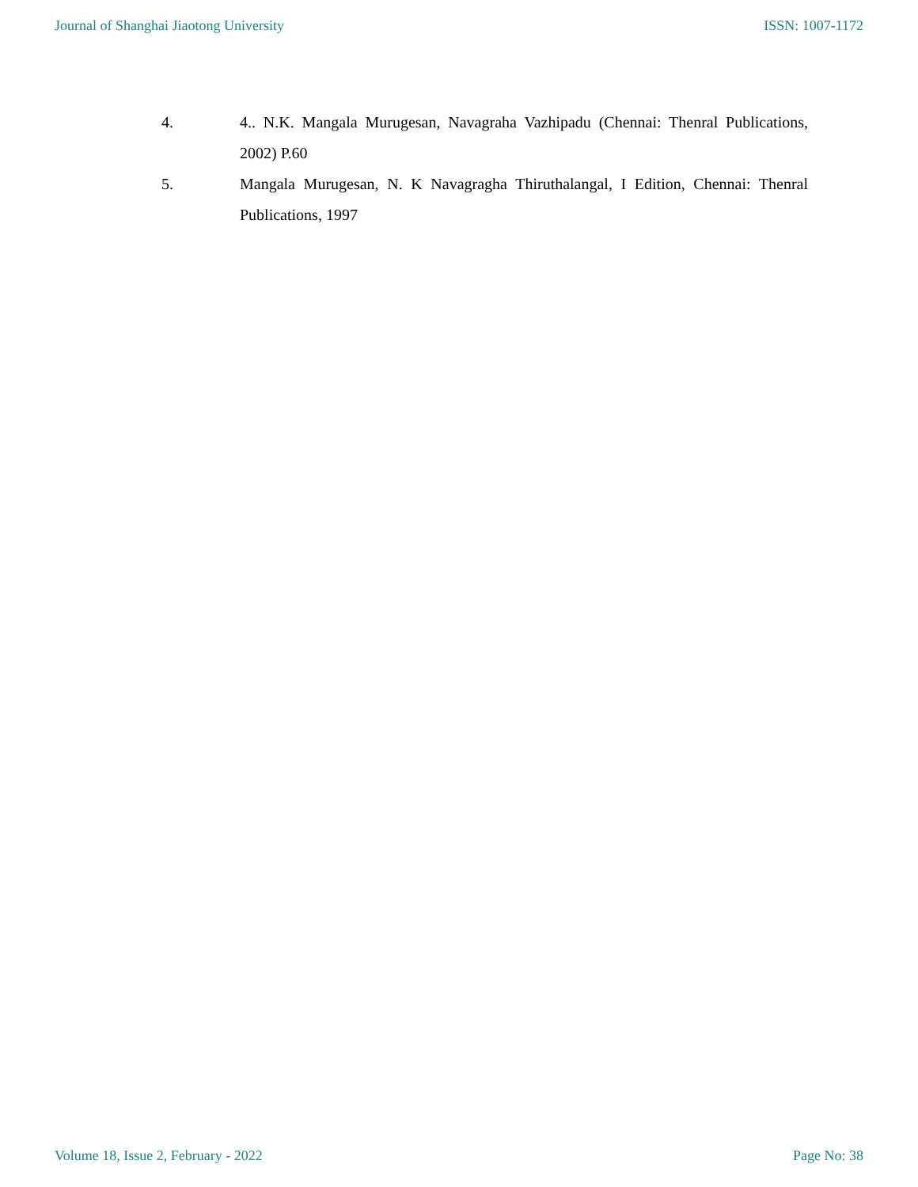Journal of Shanghai Jiaotong University ISSN: 1007-1172
4. 4.. N.K. Mangala Murugesan, Navagraha Vazhipadu (Chennai: Thenral Publications, 2002) P.60
5. Mangala Murugesan, N. K Navagragha Thiruthalangal, I Edition, Chennai: Thenral Publications, 1997
Volume 18, Issue 2, February - 2022 Page No: 38